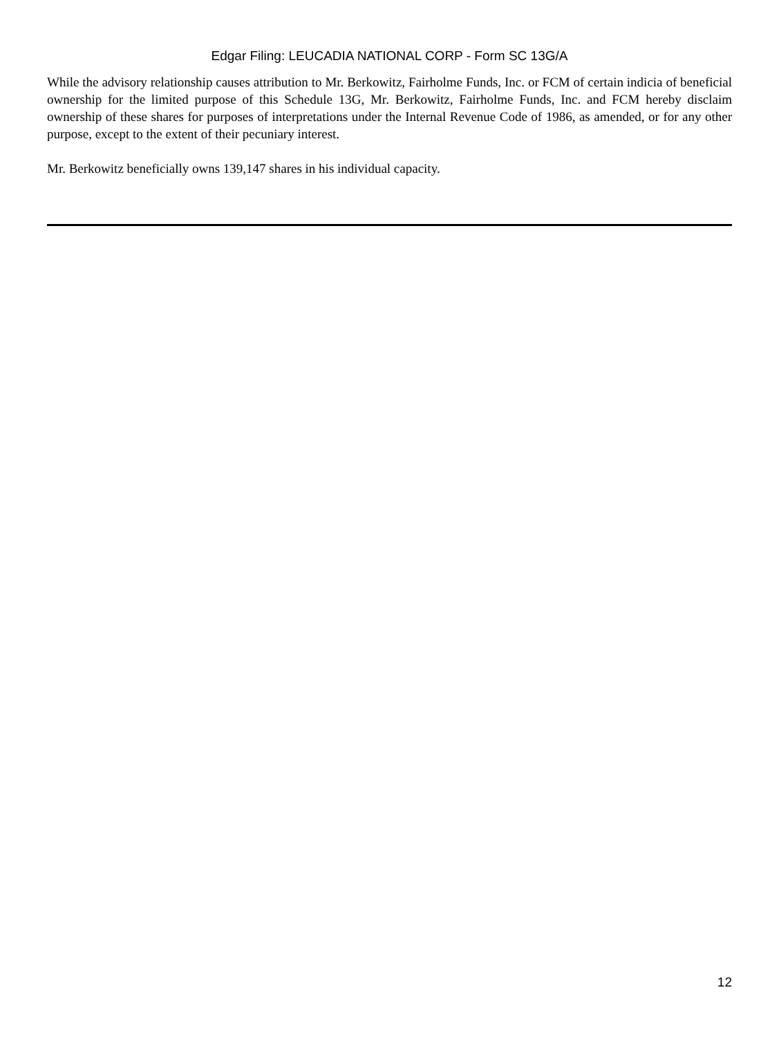Edgar Filing: LEUCADIA NATIONAL CORP - Form SC 13G/A
While the advisory relationship causes attribution to Mr. Berkowitz, Fairholme Funds, Inc. or FCM of certain indicia of beneficial ownership for the limited purpose of this Schedule 13G, Mr. Berkowitz, Fairholme Funds, Inc. and FCM hereby disclaim ownership of these shares for purposes of interpretations under the Internal Revenue Code of 1986, as amended, or for any other purpose, except to the extent of their pecuniary interest.
Mr. Berkowitz beneficially owns 139,147 shares in his individual capacity.
12